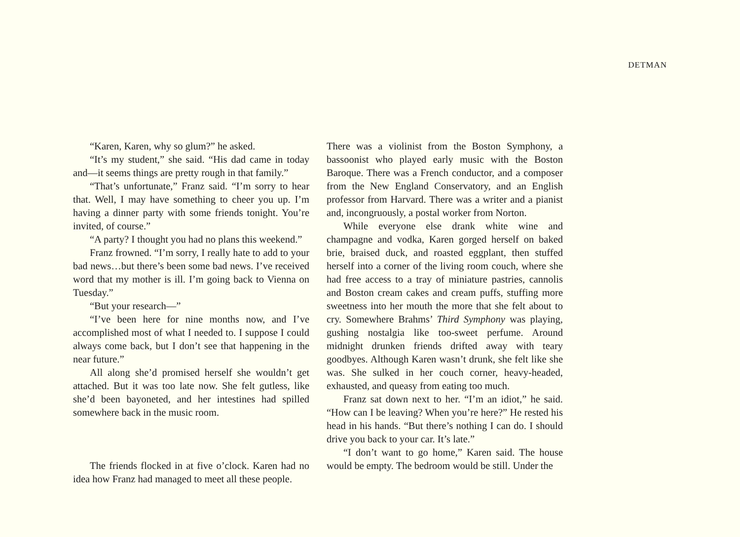DETMAN
“Karen, Karen, why so glum?” he asked.
“It’s my student,” she said. “His dad came in today and—it seems things are pretty rough in that family.”
“That’s unfortunate,” Franz said. “I’m sorry to hear that. Well, I may have something to cheer you up. I’m having a dinner party with some friends tonight. You’re invited, of course.”
“A party? I thought you had no plans this weekend.”
Franz frowned. “I’m sorry, I really hate to add to your bad news…but there’s been some bad news. I’ve received word that my mother is ill. I’m going back to Vienna on Tuesday.”
“But your research—”
“I’ve been here for nine months now, and I’ve accomplished most of what I needed to. I suppose I could always come back, but I don’t see that happening in the near future.”
All along she’d promised herself she wouldn’t get attached. But it was too late now. She felt gutless, like she’d been bayoneted, and her intestines had spilled somewhere back in the music room.
The friends flocked in at five o’clock. Karen had no idea how Franz had managed to meet all these people.
There was a violinist from the Boston Symphony, a bassoonist who played early music with the Boston Baroque. There was a French conductor, and a composer from the New England Conservatory, and an English professor from Harvard. There was a writer and a pianist and, incongruously, a postal worker from Norton.
While everyone else drank white wine and champagne and vodka, Karen gorged herself on baked brie, braised duck, and roasted eggplant, then stuffed herself into a corner of the living room couch, where she had free access to a tray of miniature pastries, cannolis and Boston cream cakes and cream puffs, stuffing more sweetness into her mouth the more that she felt about to cry. Somewhere Brahms’ Third Symphony was playing, gushing nostalgia like too-sweet perfume. Around midnight drunken friends drifted away with teary goodbyes. Although Karen wasn’t drunk, she felt like she was. She sulked in her couch corner, heavy-headed, exhausted, and queasy from eating too much.
Franz sat down next to her. “I’m an idiot,” he said. “How can I be leaving? When you’re here?” He rested his head in his hands. “But there’s nothing I can do. I should drive you back to your car. It’s late.”
“I don’t want to go home,” Karen said. The house would be empty. The bedroom would be still. Under the